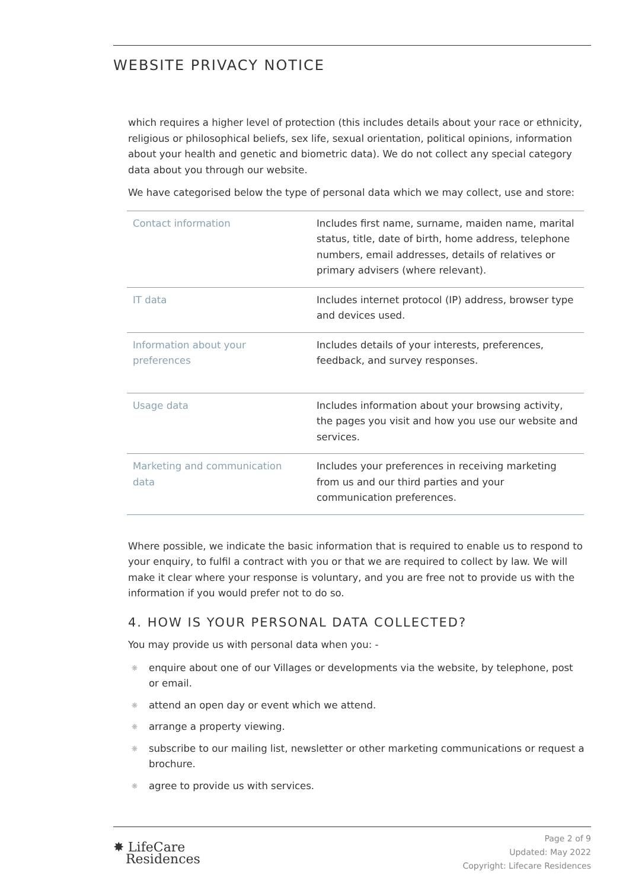WEBSITE PRIVACY NOTICE
which requires a higher level of protection (this includes details about your race or ethnicity, religious or philosophical beliefs, sex life, sexual orientation, political opinions, information about your health and genetic and biometric data). We do not collect any special category data about you through our website.
We have categorised below the type of personal data which we may collect, use and store:
| Contact information | Includes first name, surname, maiden name, marital status, title, date of birth, home address, telephone numbers, email addresses, details of relatives or primary advisers (where relevant). |
| IT data | Includes internet protocol (IP) address, browser type and devices used. |
| Information about your preferences | Includes details of your interests, preferences, feedback, and survey responses. |
| Usage data | Includes information about your browsing activity, the pages you visit and how you use our website and services. |
| Marketing and communication data | Includes your preferences in receiving marketing from us and our third parties and your communication preferences. |
Where possible, we indicate the basic information that is required to enable us to respond to your enquiry, to fulfil a contract with you or that we are required to collect by law. We will make it clear where your response is voluntary, and you are free not to provide us with the information if you would prefer not to do so.
4. HOW IS YOUR PERSONAL DATA COLLECTED?
You may provide us with personal data when you: -
❋ enquire about one of our Villages or developments via the website, by telephone, post or email.
❋ attend an open day or event which we attend.
❋ arrange a property viewing.
❋ subscribe to our mailing list, newsletter or other marketing communications or request a brochure.
❋ agree to provide us with services.
✸ LifeCare
Residences
Page 2 of 9
Updated: May 2022
Copyright: Lifecare Residences